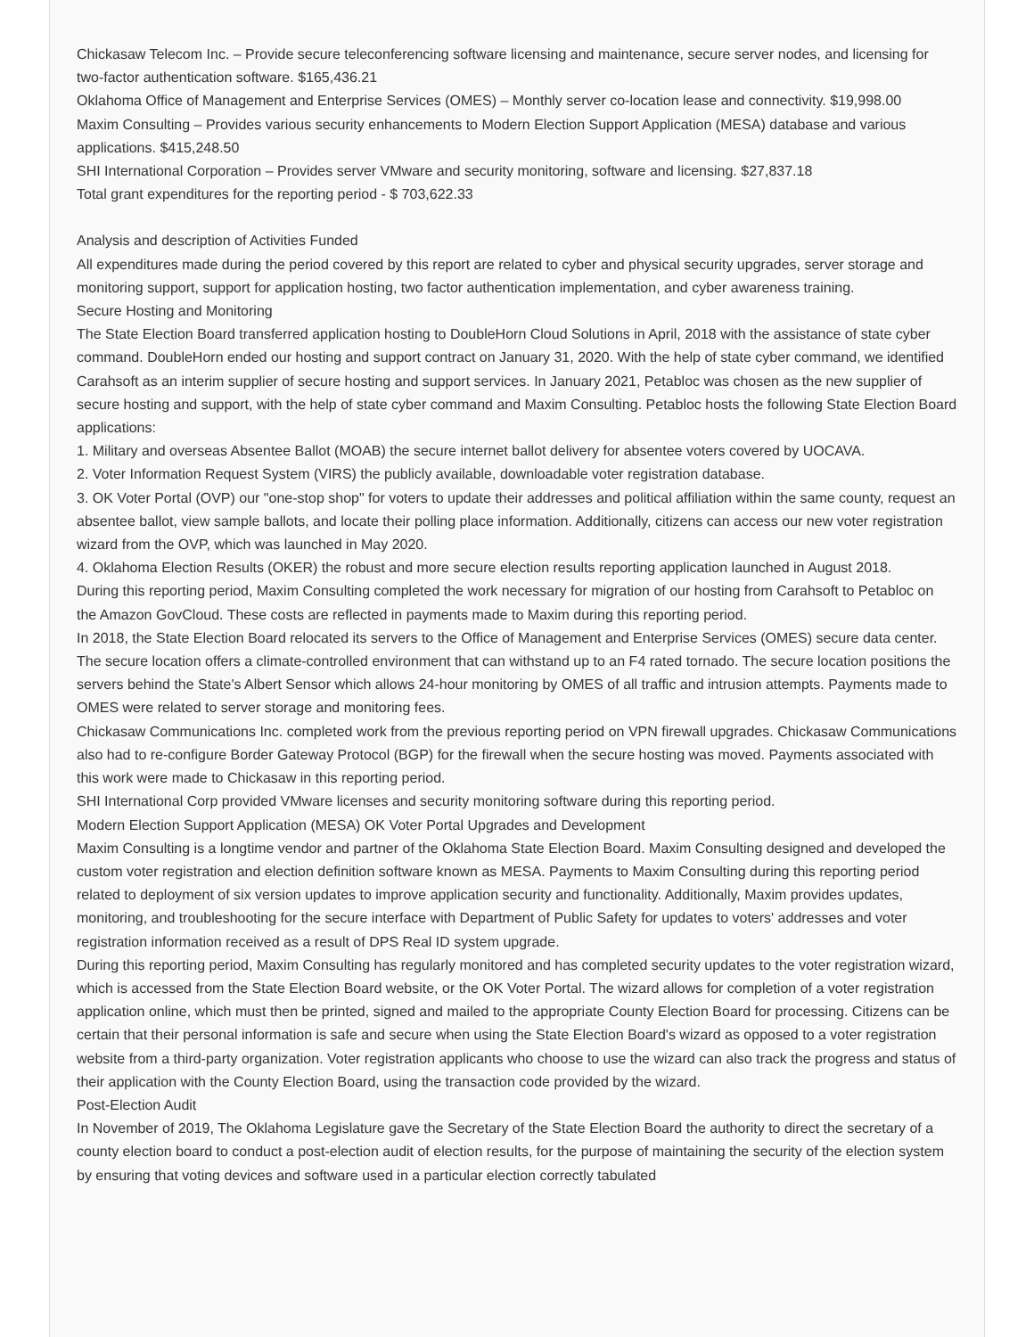Chickasaw Telecom Inc. – Provide secure teleconferencing software licensing and maintenance, secure server nodes, and licensing for two-factor authentication software. $165,436.21
Oklahoma Office of Management and Enterprise Services (OMES) – Monthly server co-location lease and connectivity. $19,998.00
Maxim Consulting – Provides various security enhancements to Modern Election Support Application (MESA) database and various applications. $415,248.50
SHI International Corporation – Provides server VMware and security monitoring, software and licensing. $27,837.18
Total grant expenditures for the reporting period - $ 703,622.33
Analysis and description of Activities Funded
All expenditures made during the period covered by this report are related to cyber and physical security upgrades, server storage and monitoring support, support for application hosting, two factor authentication implementation, and cyber awareness training.
Secure Hosting and Monitoring
The State Election Board transferred application hosting to DoubleHorn Cloud Solutions in April, 2018 with the assistance of state cyber command. DoubleHorn ended our hosting and support contract on January 31, 2020. With the help of state cyber command, we identified Carahsoft as an interim supplier of secure hosting and support services. In January 2021, Petabloc was chosen as the new supplier of secure hosting and support, with the help of state cyber command and Maxim Consulting. Petabloc hosts the following State Election Board applications:
1. Military and overseas Absentee Ballot (MOAB) the secure internet ballot delivery for absentee voters covered by UOCAVA.
2. Voter Information Request System (VIRS) the publicly available, downloadable voter registration database.
3. OK Voter Portal (OVP) our "one-stop shop" for voters to update their addresses and political affiliation within the same county, request an absentee ballot, view sample ballots, and locate their polling place information. Additionally, citizens can access our new voter registration wizard from the OVP, which was launched in May 2020.
4. Oklahoma Election Results (OKER) the robust and more secure election results reporting application launched in August 2018.
During this reporting period, Maxim Consulting completed the work necessary for migration of our hosting from Carahsoft to Petabloc on the Amazon GovCloud. These costs are reflected in payments made to Maxim during this reporting period.
In 2018, the State Election Board relocated its servers to the Office of Management and Enterprise Services (OMES) secure data center. The secure location offers a climate-controlled environment that can withstand up to an F4 rated tornado. The secure location positions the servers behind the State's Albert Sensor which allows 24-hour monitoring by OMES of all traffic and intrusion attempts. Payments made to OMES were related to server storage and monitoring fees.
Chickasaw Communications Inc. completed work from the previous reporting period on VPN firewall upgrades. Chickasaw Communications also had to re-configure Border Gateway Protocol (BGP) for the firewall when the secure hosting was moved. Payments associated with this work were made to Chickasaw in this reporting period.
SHI International Corp provided VMware licenses and security monitoring software during this reporting period.
Modern Election Support Application (MESA) OK Voter Portal Upgrades and Development
Maxim Consulting is a longtime vendor and partner of the Oklahoma State Election Board. Maxim Consulting designed and developed the custom voter registration and election definition software known as MESA. Payments to Maxim Consulting during this reporting period related to deployment of six version updates to improve application security and functionality. Additionally, Maxim provides updates, monitoring, and troubleshooting for the secure interface with Department of Public Safety for updates to voters' addresses and voter registration information received as a result of DPS Real ID system upgrade.
During this reporting period, Maxim Consulting has regularly monitored and has completed security updates to the voter registration wizard, which is accessed from the State Election Board website, or the OK Voter Portal. The wizard allows for completion of a voter registration application online, which must then be printed, signed and mailed to the appropriate County Election Board for processing. Citizens can be certain that their personal information is safe and secure when using the State Election Board's wizard as opposed to a voter registration website from a third-party organization. Voter registration applicants who choose to use the wizard can also track the progress and status of their application with the County Election Board, using the transaction code provided by the wizard.
Post-Election Audit
In November of 2019, The Oklahoma Legislature gave the Secretary of the State Election Board the authority to direct the secretary of a county election board to conduct a post-election audit of election results, for the purpose of maintaining the security of the election system by ensuring that voting devices and software used in a particular election correctly tabulated